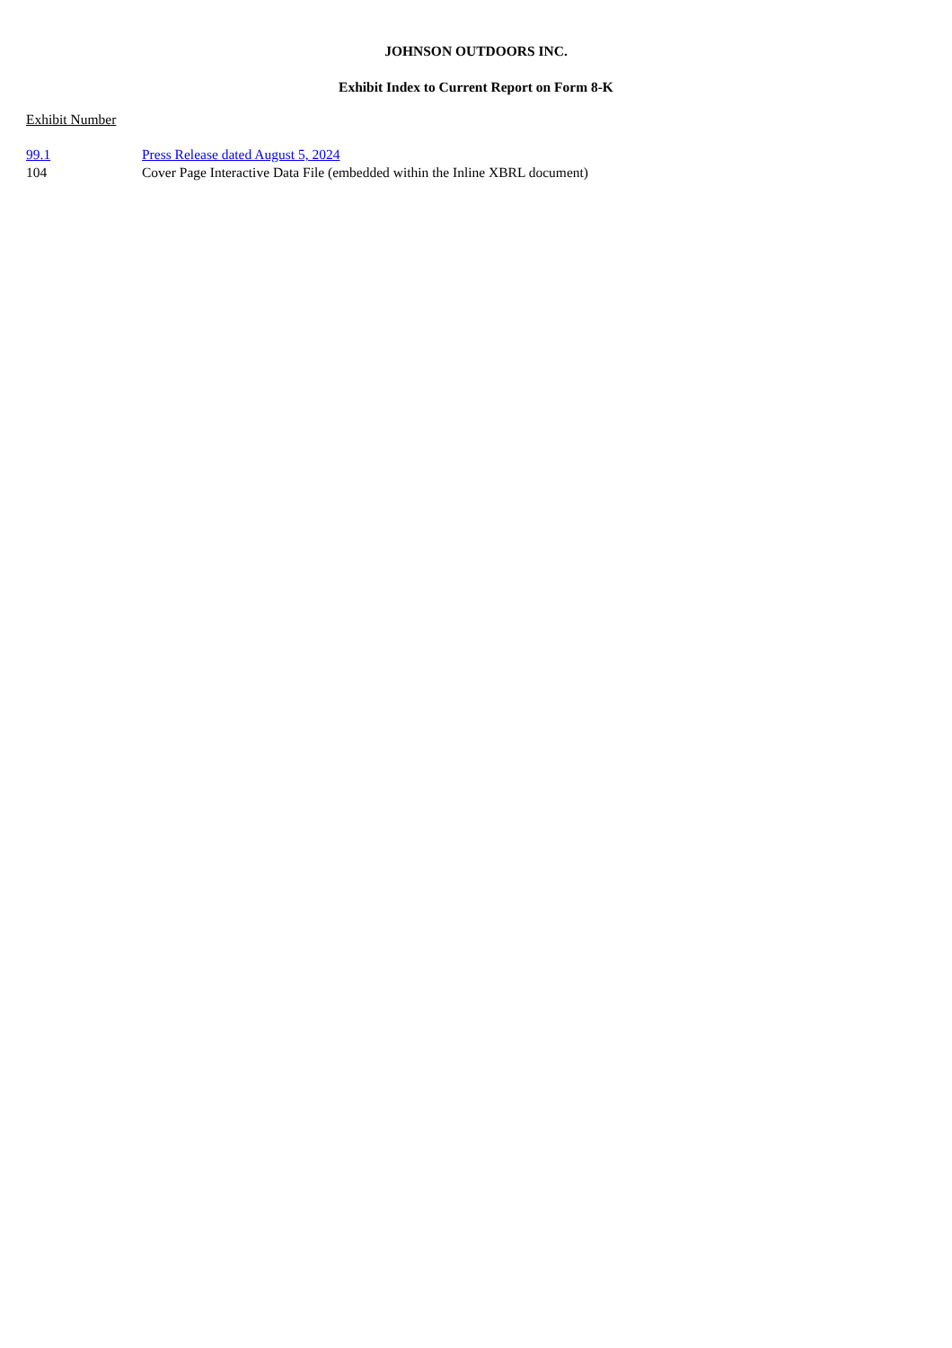JOHNSON OUTDOORS INC.
Exhibit Index to Current Report on Form 8-K
Exhibit Number
| 99.1 | Press Release dated August 5, 2024 |
| 104 | Cover Page Interactive Data File (embedded within the Inline XBRL document) |